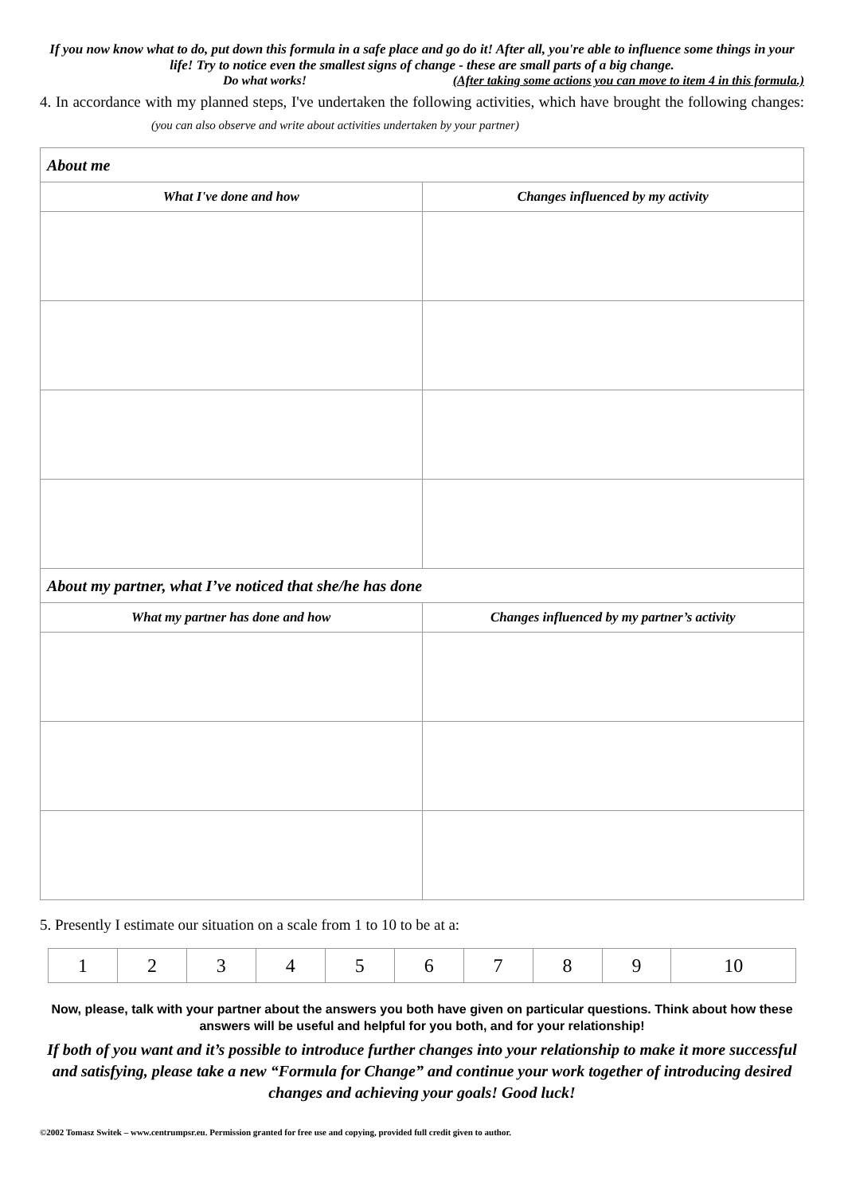If you now know what to do, put down this formula in a safe place and go do it! After all, you're able to influence some things in your life! Try to notice even the smallest signs of change - these are small parts of a big change.
Do what works! (After taking some actions you can move to item 4 in this formula.)
4. In accordance with my planned steps, I've undertaken the following activities, which have brought the following changes: (you can also observe and write about activities undertaken by your partner)
| About me | |
| --- | --- |
| What I've done and how | Changes influenced by my activity |
| About my partner, what I’ve noticed that she/he has done | |
| What my partner has done and how | Changes influenced by my partner’s activity |
5. Presently I estimate our situation on a scale from 1 to 10 to be at a:
| 1 | 2 | 3 | 4 | 5 | 6 | 7 | 8 | 9 | 10 |
Now, please, talk with your partner about the answers you both have given on particular questions. Think about how these answers will be useful and helpful for you both, and for your relationship!
If both of you want and it’s possible to introduce further changes into your relationship to make it more successful and satisfying, please take a new “Formula for Change” and continue your work together of introducing desired changes and achieving your goals! Good luck!
©2002 Tomasz Switek – www.centrumpsr.eu. Permission granted for free use and copying, provided full credit given to author.